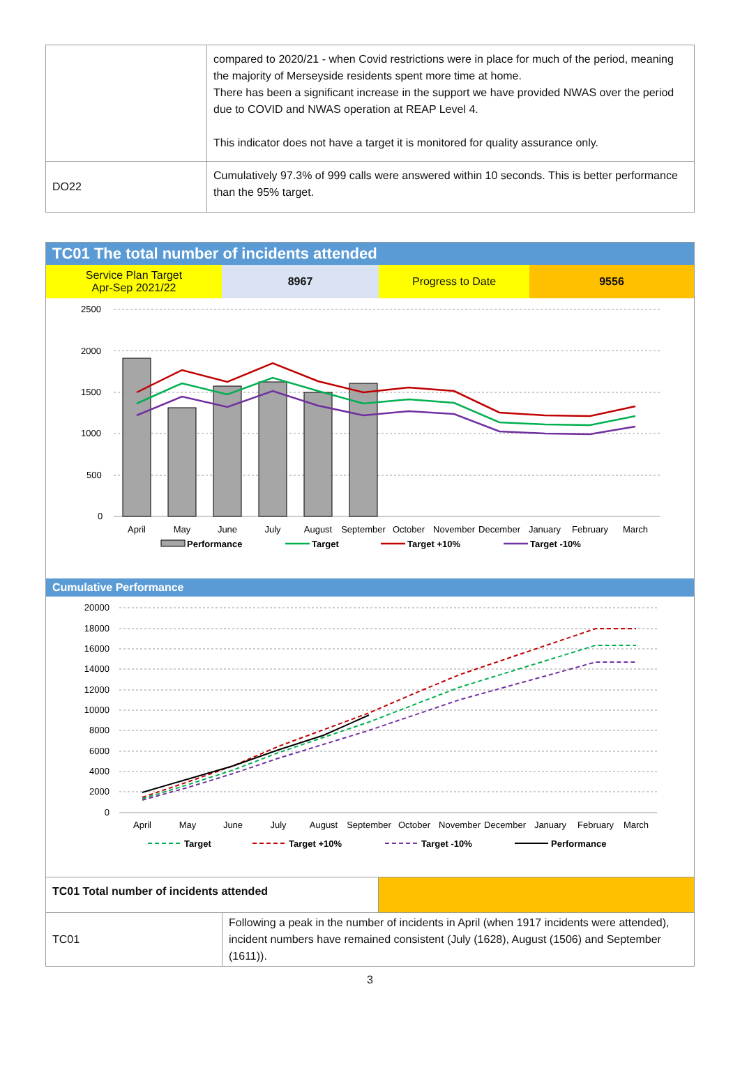| | compared to 2020/21 - when Covid restrictions were in place for much of the period, meaning the majority of Merseyside residents spent more time at home. There has been a significant increase in the support we have provided NWAS over the period due to COVID and NWAS operation at REAP Level 4. This indicator does not have a target it is monitored for quality assurance only. |
| DO22 | Cumulatively 97.3% of 999 calls were answered within 10 seconds. This is better performance than the 95% target. |
TC01 The total number of incidents attended
Service Plan Target
Apr-Sep 2021/22
8967 Progress to Date 9556
2500
2000
1500
1000
500
0
April
May
June
July
August
September
October
November
December
January
February
March
Performance
Target
Target +10%
Target -10%
Cumulative Performance
20000
18000
16000
14000
12000
10000
8000
6000
4000
2000
0
April
May
June
July
August
September
October
November
December
January
February
March
Target
Target +10%
Target -10%
Performance
| TC01 Total number of incidents attended | |
| TC01 | Following a peak in the number of incidents in April (when 1917 incidents were attended), incident numbers have remained consistent (July (1628), August (1506) and September (1611)). |
3